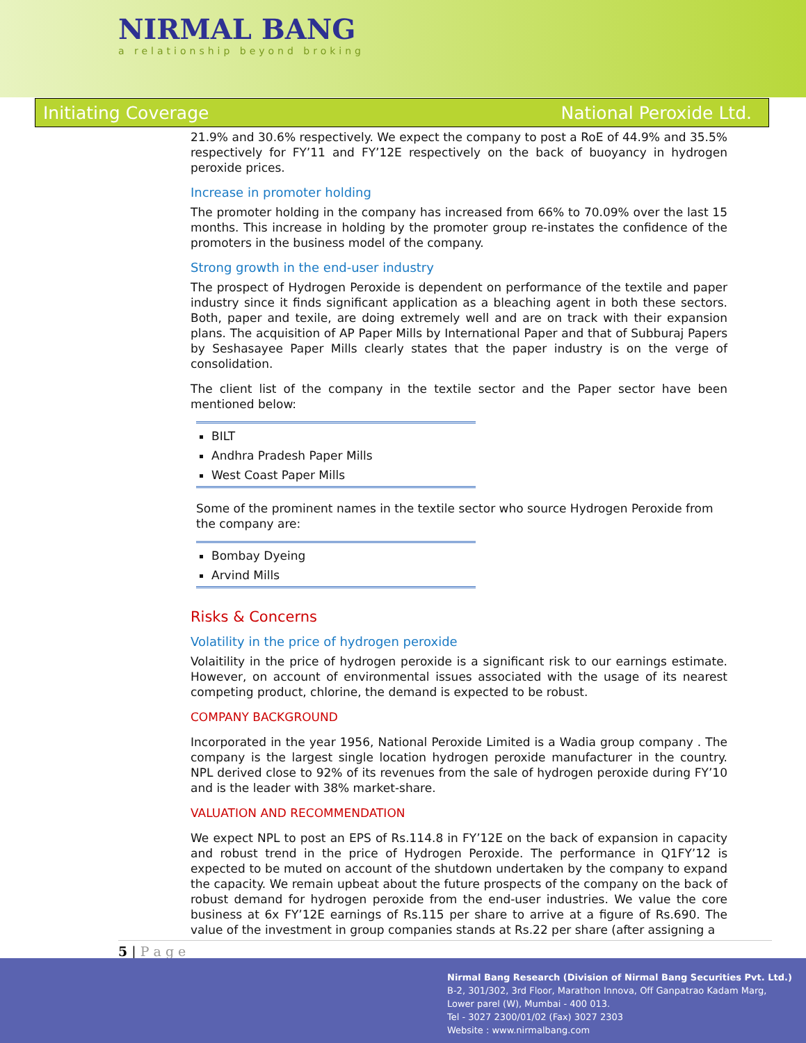NIRMAL BANG
a relationship beyond broking
Initiating Coverage National Peroxide Ltd.
21.9% and 30.6% respectively. We expect the company to post a RoE of 44.9% and 35.5% respectively for FY’11 and FY’12E respectively on the back of buoyancy in hydrogen peroxide prices.
Increase in promoter holding
The promoter holding in the company has increased from 66% to 70.09% over the last 15 months. This increase in holding by the promoter group re-instates the confidence of the promoters in the business model of the company.
Strong growth in the end-user industry
The prospect of Hydrogen Peroxide is dependent on performance of the textile and paper industry since it finds significant application as a bleaching agent in both these sectors. Both, paper and texile, are doing extremely well and are on track with their expansion plans. The acquisition of AP Paper Mills by International Paper and that of Subburaj Papers by Seshasayee Paper Mills clearly states that the paper industry is on the verge of consolidation.
The client list of the company in the textile sector and the Paper sector have been mentioned below:
BILT
Andhra Pradesh Paper Mills
West Coast Paper Mills
Some of the prominent names in the textile sector who source Hydrogen Peroxide from the company are:
Bombay Dyeing
Arvind Mills
Risks & Concerns
Volatility in the price of hydrogen peroxide
Volaitility in the price of hydrogen peroxide is a significant risk to our earnings estimate. However, on account of environmental issues associated with the usage of its nearest competing product, chlorine, the demand is expected to be robust.
COMPANY BACKGROUND
Incorporated in the year 1956, National Peroxide Limited is a Wadia group company . The company is the largest single location hydrogen peroxide manufacturer in the country. NPL derived close to 92% of its revenues from the sale of hydrogen peroxide during FY’10 and is the leader with 38% market-share.
VALUATION AND RECOMMENDATION
We expect NPL to post an EPS of Rs.114.8 in FY’12E on the back of expansion in capacity and robust trend in the price of Hydrogen Peroxide. The performance in Q1FY’12 is expected to be muted on account of the shutdown undertaken by the company to expand the capacity. We remain upbeat about the future prospects of the company on the back of robust demand for hydrogen peroxide from the end-user industries. We value the core business at 6x FY’12E earnings of Rs.115 per share to arrive at a figure of Rs.690. The value of the investment in group companies stands at Rs.22 per share (after assigning a
5 | P a g e
Nirmal Bang Research (Division of Nirmal Bang Securities Pvt. Ltd.)
B-2, 301/302, 3rd Floor, Marathon Innova, Off Ganpatrao Kadam Marg,
Lower parel (W), Mumbai - 400 013.
Tel - 3027 2300/01/02 (Fax) 3027 2303
Website : www.nirmalbang.com